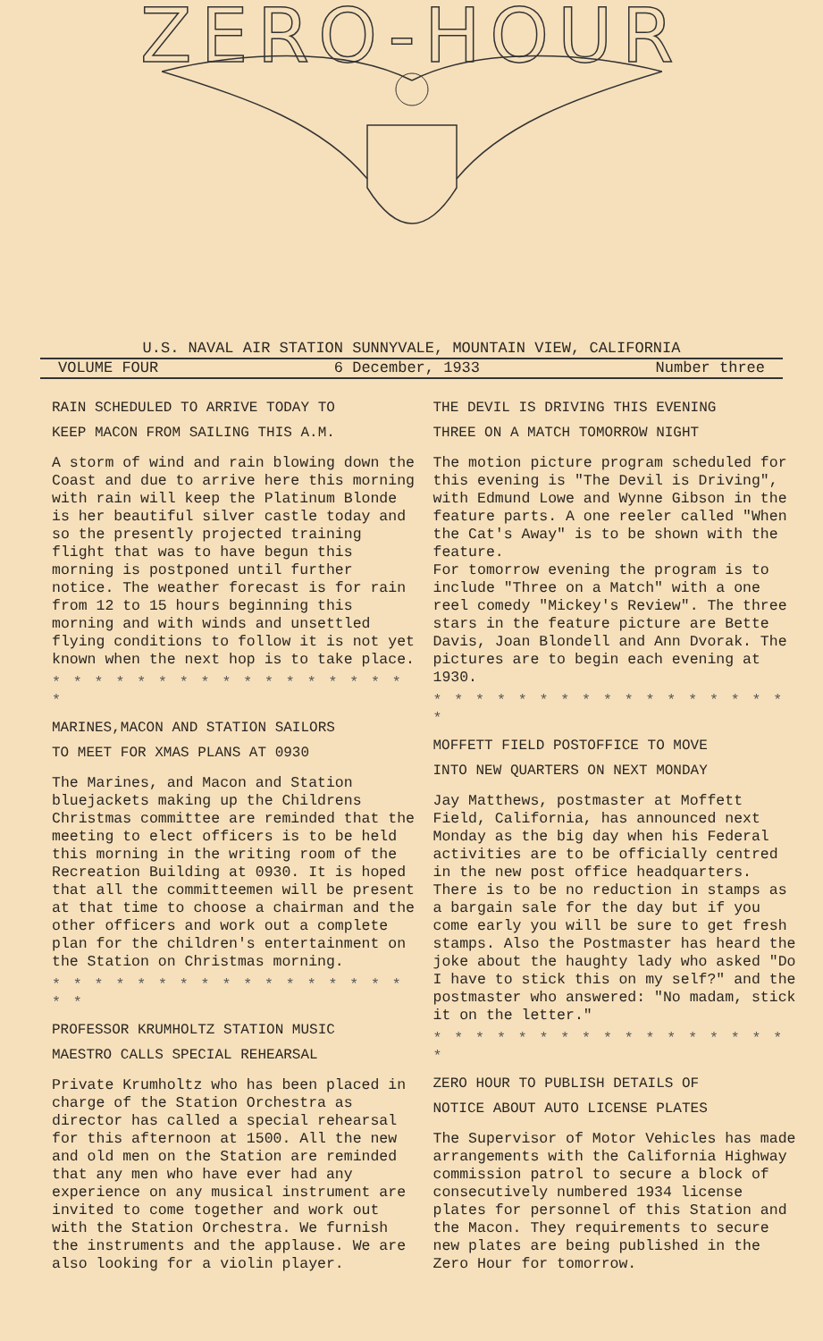ZERO-HOUR
U.S. NAVAL AIR STATION SUNNYVALE, MOUNTAIN VIEW, CALIFORNIA
VOLUME FOUR 6 December, 1933 Number three
RAIN SCHEDULED TO ARRIVE TODAY TO
KEEP MACON FROM SAILING THIS A.M.
A storm of wind and rain blowing down the Coast and due to arrive here this morning with rain will keep the Platinum Blonde is her beautiful silver castle today and so the presently projected training flight that was to have begun this morning is postponed until further notice. The weather forecast is for rain from 12 to 15 hours beginning this morning and with winds and unsettled flying conditions to follow it is not yet known when the next hop is to take place.
* * * * * * * * * * * * * * * * * *
MARINES,MACON AND STATION SAILORS
TO MEET FOR XMAS PLANS AT 0930
The Marines, and Macon and Station bluejackets making up the Childrens Christmas committee are reminded that the meeting to elect officers is to be held this morning in the writing room of the Recreation Building at 0930. It is hoped that all the committeemen will be present at that time to choose a chairman and the other officers and work out a complete plan for the children's entertainment on the Station on Christmas morning.
* * * * * * * * * * * * * * * * * * *
PROFESSOR KRUMHOLTZ STATION MUSIC
MAESTRO CALLS SPECIAL REHEARSAL
Private Krumholtz who has been placed in charge of the Station Orchestra as director has called a special rehearsal for this afternoon at 1500. All the new and old men on the Station are reminded that any men who have ever had any experience on any musical instrument are invited to come together and work out with the Station Orchestra. We furnish the instruments and the applause. We are also looking for a violin player.
THE DEVIL IS DRIVING THIS EVENING
THREE ON A MATCH TOMORROW NIGHT
The motion picture program scheduled for this evening is "The Devil is Driving", with Edmund Lowe and Wynne Gibson in the feature parts. A one reeler called "When the Cat's Away" is to be shown with the feature.
For tomorrow evening the program is to include "Three on a Match" with a one reel comedy "Mickey's Review". The three stars in the feature picture are Bette Davis, Joan Blondell and Ann Dvorak. The pictures are to begin each evening at 1930.
* * * * * * * * * * * * * * * * * *
MOFFETT FIELD POSTOFFICE TO MOVE
INTO NEW QUARTERS ON NEXT MONDAY
Jay Matthews, postmaster at Moffett Field, California, has announced next Monday as the big day when his Federal activities are to be officially centred in the new post office headquarters. There is to be no reduction in stamps as a bargain sale for the day but if you come early you will be sure to get fresh stamps. Also the Postmaster has heard the joke about the haughty lady who asked "Do I have to stick this on my self?" and the postmaster who answered: "No madam, stick it on the letter."
* * * * * * * * * * * * * * * * * *
ZERO HOUR TO PUBLISH DETAILS OF
NOTICE ABOUT AUTO LICENSE PLATES
The Supervisor of Motor Vehicles has made arrangements with the California Highway commission patrol to secure a block of consecutively numbered 1934 license plates for personnel of this Station and the Macon. They requirements to secure new plates are being published in the Zero Hour for tomorrow.